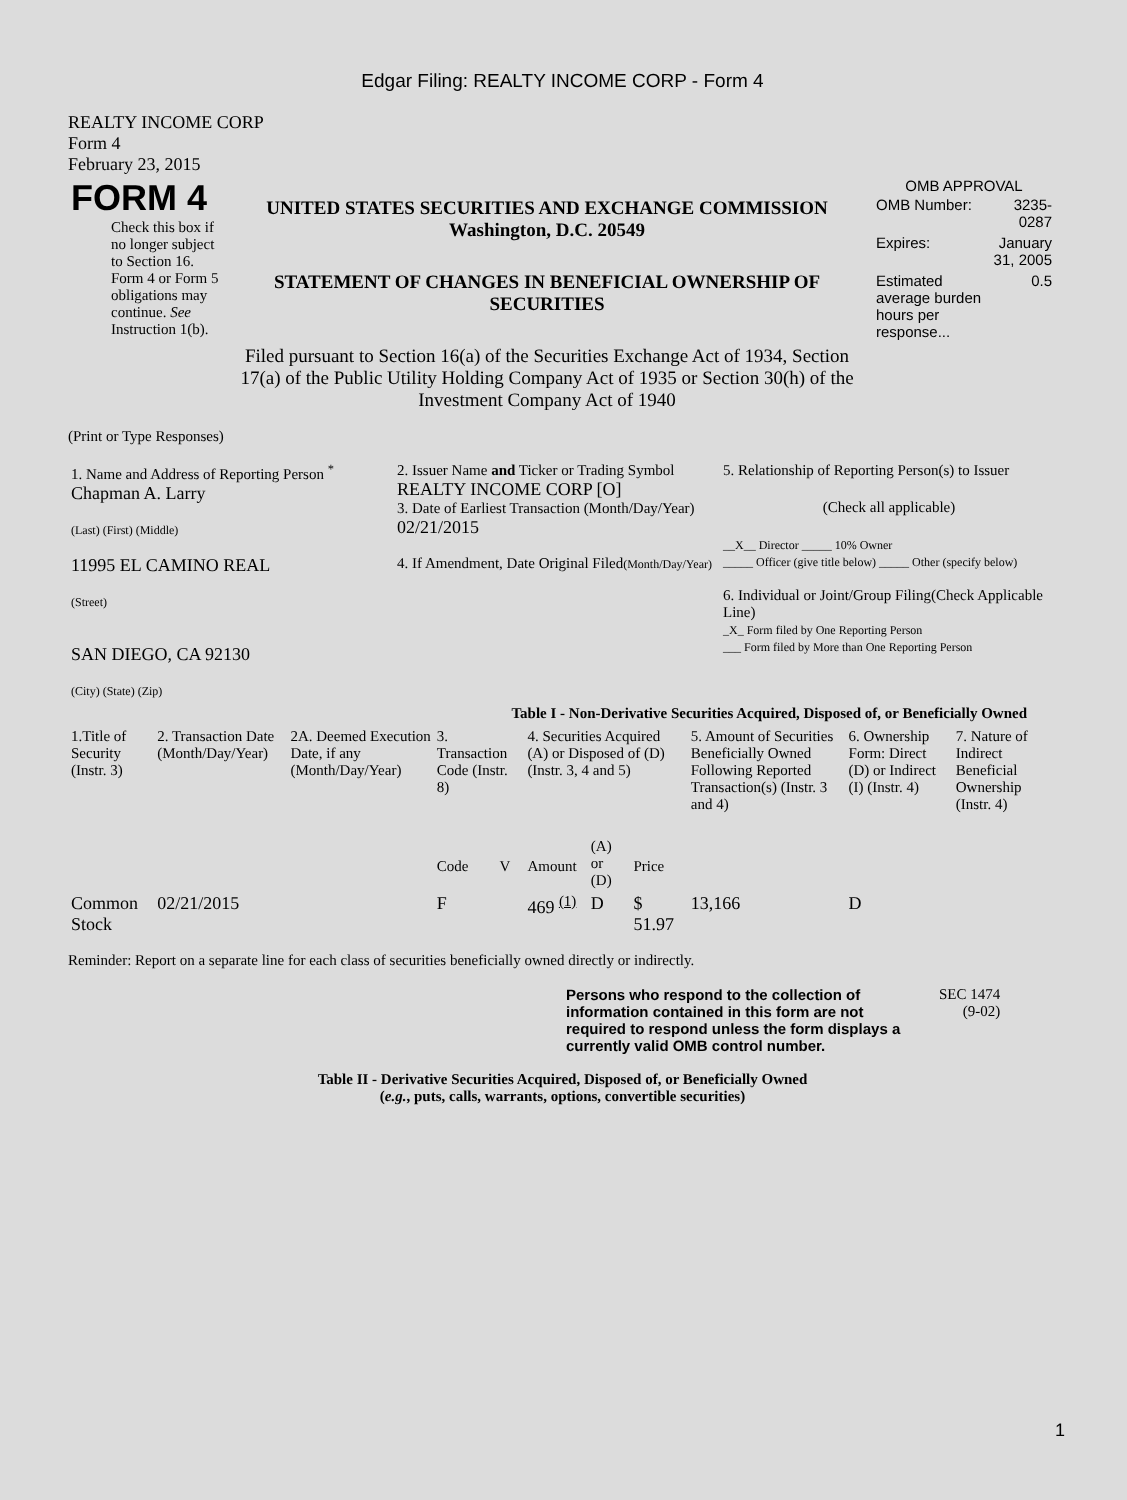Edgar Filing: REALTY INCOME CORP - Form 4
REALTY INCOME CORP
Form 4
February 23, 2015
| FORM 4 Check this box if no longer subject to Section 16. Form 4 or Form 5 obligations may continue. See Instruction 1(b). | UNITED STATES SECURITIES AND EXCHANGE COMMISSION Washington, D.C. 20549 STATEMENT OF CHANGES IN BENEFICIAL OWNERSHIP OF SECURITIES Filed pursuant to Section 16(a) of the Securities Exchange Act of 1934, Section 17(a) of the Public Utility Holding Company Act of 1935 or Section 30(h) of the Investment Company Act of 1940 | OMB APPROVAL / OMB Number: / 3235-0287 / / Expires: / January 31, 2005 / / Estimated average burden hours per response... / 0.5 / |
(Print or Type Responses)
| 1. Name and Address of Reporting Person <sup>*</sup> Chapman A. Larry (Last) (First) (Middle) 11995 EL CAMINO REAL (Street) SAN DIEGO, CA 92130 (City) (State) (Zip) | 2. Issuer Name and Ticker or Trading Symbol REALTY INCOME CORP [O] 3. Date of Earliest Transaction (Month/Day/Year) 02/21/2015 4. If Amendment, Date Original Filed (Month/Day/Year) | 5. Relationship of Reporting Person(s) to Issuer (Check all applicable) __X__ Director _____ 10% Owner _____ Officer (give title below) _____ Other (specify below) 6. Individual or Joint/Group Filing(Check Applicable Line) _X_ Form filed by One Reporting Person ___ Form filed by More than One Reporting Person |
Table I - Non-Derivative Securities Acquired, Disposed of, or Beneficially Owned
| 1.Title of Security (Instr. 3) | 2. Transaction Date (Month/Day/Year) | 2A. Deemed Execution Date, if any (Month/Day/Year) | 3. Transaction Code (Instr. 8) | | 4. Securities Acquired (A) or Disposed of (D) (Instr. 3, 4 and 5) | | | 5. Amount of Securities Beneficially Owned Following Reported Transaction(s) (Instr. 3 and 4) | 6. Ownership Form: Direct (D) or Indirect (I) (Instr. 4) | 7. Nature of Indirect Beneficial Ownership (Instr. 4) |
| --- | --- | --- | --- | --- | --- | --- | --- | --- | --- | --- |
| | | | Code | V | Amount | (A) or (D) | Price | | | |
| Common Stock | 02/21/2015 | | F | | 469 <sup>(1)</sup> | D | $ 51.97 | 13,166 | D | |
Reminder: Report on a separate line for each class of securities beneficially owned directly or indirectly.
| Persons who respond to the collection of information contained in this form are not required to respond unless the form displays a currently valid OMB control number. | SEC 1474 (9-02) |
Table II - Derivative Securities Acquired, Disposed of, or Beneficially Owned
(e.g., puts, calls, warrants, options, convertible securities)
1